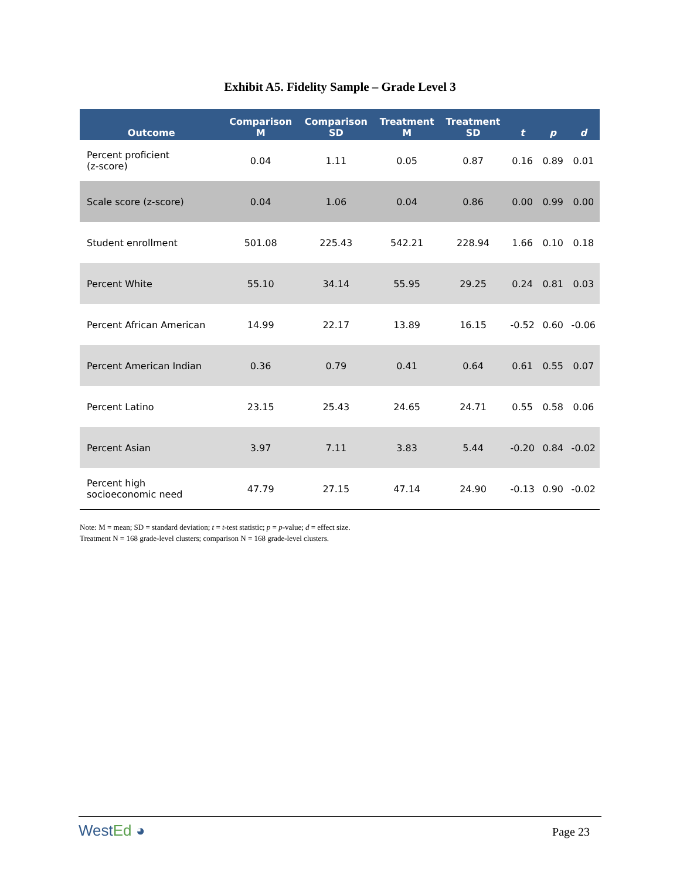Exhibit A5. Fidelity Sample – Grade Level 3
| Outcome | Comparison M | Comparison SD | Treatment M | Treatment SD | t | p | d |
| --- | --- | --- | --- | --- | --- | --- | --- |
| Percent proficient (z-score) | 0.04 | 1.11 | 0.05 | 0.87 | 0.16 | 0.89 | 0.01 |
| Scale score (z-score) | 0.04 | 1.06 | 0.04 | 0.86 | 0.00 | 0.99 | 0.00 |
| Student enrollment | 501.08 | 225.43 | 542.21 | 228.94 | 1.66 | 0.10 | 0.18 |
| Percent White | 55.10 | 34.14 | 55.95 | 29.25 | 0.24 | 0.81 | 0.03 |
| Percent African American | 14.99 | 22.17 | 13.89 | 16.15 | -0.52 | 0.60 | -0.06 |
| Percent American Indian | 0.36 | 0.79 | 0.41 | 0.64 | 0.61 | 0.55 | 0.07 |
| Percent Latino | 23.15 | 25.43 | 24.65 | 24.71 | 0.55 | 0.58 | 0.06 |
| Percent Asian | 3.97 | 7.11 | 3.83 | 5.44 | -0.20 | 0.84 | -0.02 |
| Percent high socioeconomic need | 47.79 | 27.15 | 47.14 | 24.90 | -0.13 | 0.90 | -0.02 |
Note: M = mean; SD = standard deviation; t = t-test statistic; p = p-value; d = effect size.
Treatment N = 168 grade-level clusters; comparison N = 168 grade-level clusters.
WestEd ◕
Page 23